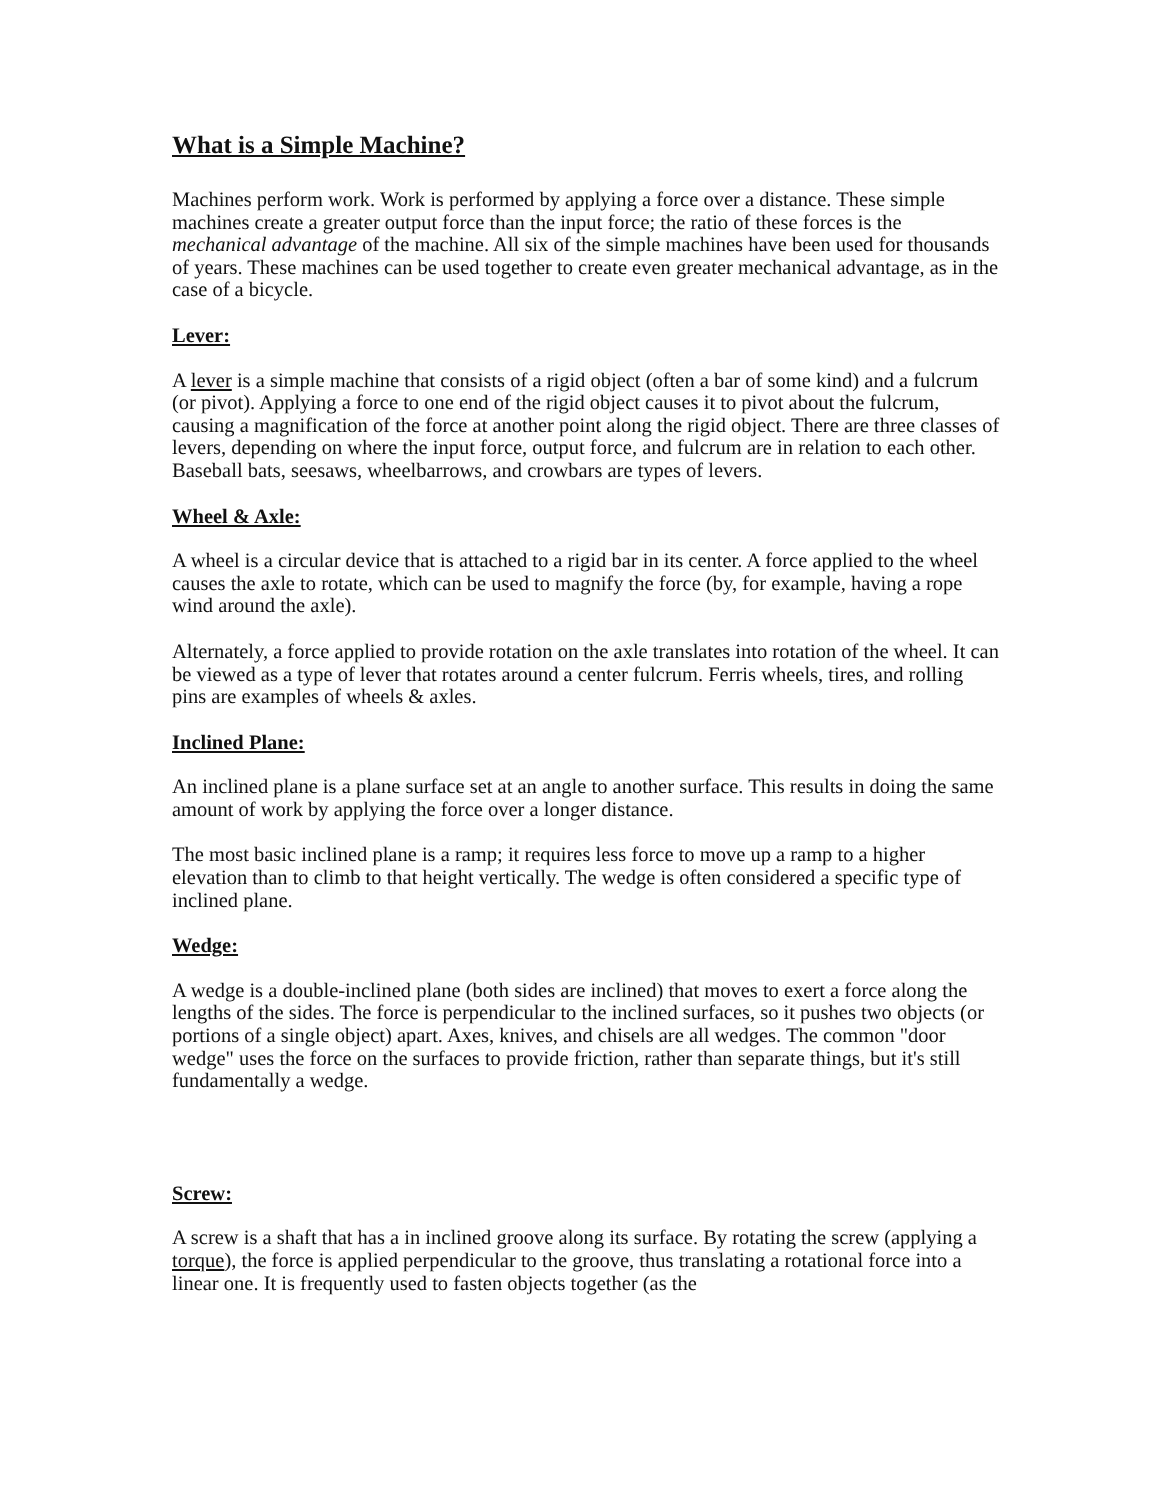What is a Simple Machine?
Machines perform work. Work is performed by applying a force over a distance. These simple machines create a greater output force than the input force; the ratio of these forces is the mechanical advantage of the machine. All six of the simple machines have been used for thousands of years. These machines can be used together to create even greater mechanical advantage, as in the case of a bicycle.
Lever:
A lever is a simple machine that consists of a rigid object (often a bar of some kind) and a fulcrum (or pivot). Applying a force to one end of the rigid object causes it to pivot about the fulcrum, causing a magnification of the force at another point along the rigid object. There are three classes of levers, depending on where the input force, output force, and fulcrum are in relation to each other. Baseball bats, seesaws, wheelbarrows, and crowbars are types of levers.
Wheel & Axle:
A wheel is a circular device that is attached to a rigid bar in its center. A force applied to the wheel causes the axle to rotate, which can be used to magnify the force (by, for example, having a rope wind around the axle).
Alternately, a force applied to provide rotation on the axle translates into rotation of the wheel. It can be viewed as a type of lever that rotates around a center fulcrum. Ferris wheels, tires, and rolling pins are examples of wheels & axles.
Inclined Plane:
An inclined plane is a plane surface set at an angle to another surface. This results in doing the same amount of work by applying the force over a longer distance.
The most basic inclined plane is a ramp; it requires less force to move up a ramp to a higher elevation than to climb to that height vertically. The wedge is often considered a specific type of inclined plane.
Wedge:
A wedge is a double-inclined plane (both sides are inclined) that moves to exert a force along the lengths of the sides. The force is perpendicular to the inclined surfaces, so it pushes two objects (or portions of a single object) apart. Axes, knives, and chisels are all wedges. The common "door wedge" uses the force on the surfaces to provide friction, rather than separate things, but it's still fundamentally a wedge.
Screw:
A screw is a shaft that has a in inclined groove along its surface. By rotating the screw (applying a torque), the force is applied perpendicular to the groove, thus translating a rotational force into a linear one. It is frequently used to fasten objects together (as the